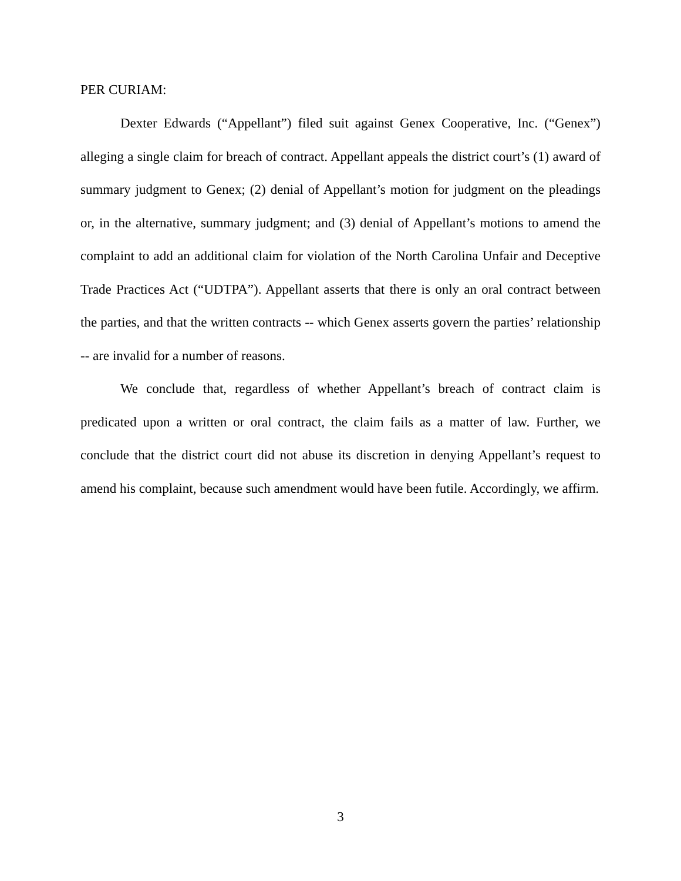PER CURIAM:
Dexter Edwards (“Appellant”) filed suit against Genex Cooperative, Inc. (“Genex”) alleging a single claim for breach of contract. Appellant appeals the district court’s (1) award of summary judgment to Genex; (2) denial of Appellant’s motion for judgment on the pleadings or, in the alternative, summary judgment; and (3) denial of Appellant’s motions to amend the complaint to add an additional claim for violation of the North Carolina Unfair and Deceptive Trade Practices Act (“UDTPA”). Appellant asserts that there is only an oral contract between the parties, and that the written contracts -- which Genex asserts govern the parties’ relationship -- are invalid for a number of reasons.
We conclude that, regardless of whether Appellant’s breach of contract claim is predicated upon a written or oral contract, the claim fails as a matter of law. Further, we conclude that the district court did not abuse its discretion in denying Appellant’s request to amend his complaint, because such amendment would have been futile. Accordingly, we affirm.
3